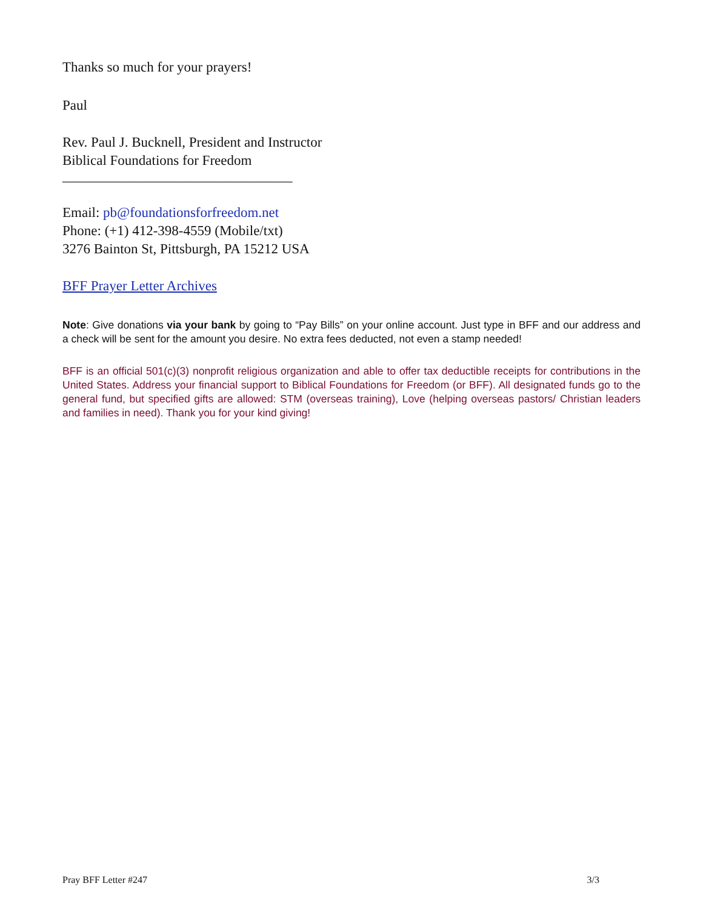Thanks so much for your prayers!
Paul
Rev. Paul J. Bucknell, President and Instructor
Biblical Foundations for Freedom
_________________________________
Email: pb@foundationsforfreedom.net
Phone: (+1) 412-398-4559 (Mobile/txt)
3276 Bainton St, Pittsburgh, PA 15212 USA
BFF Prayer Letter Archives
Note: Give donations via your bank by going to “Pay Bills” on your online account. Just type in BFF and our address and a check will be sent for the amount you desire. No extra fees deducted, not even a stamp needed!
BFF is an official 501(c)(3) nonprofit religious organization and able to offer tax deductible receipts for contributions in the United States. Address your financial support to Biblical Foundations for Freedom (or BFF). All designated funds go to the general fund, but specified gifts are allowed: STM (overseas training), Love (helping overseas pastors/ Christian leaders and families in need). Thank you for your kind giving!
Pray BFF Letter #247 3/3